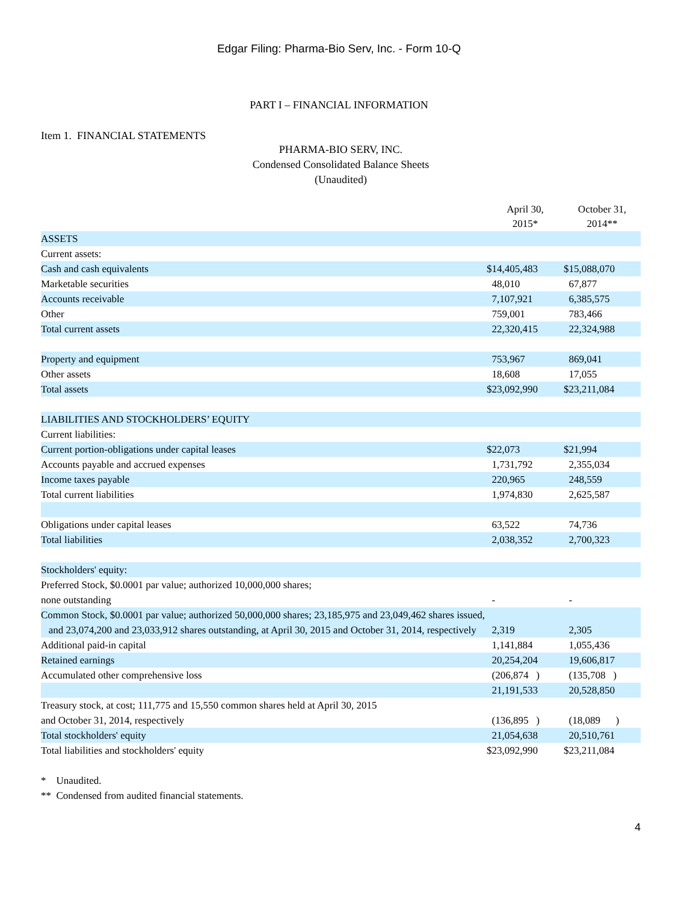Edgar Filing: Pharma-Bio Serv, Inc. - Form 10-Q
PART I – FINANCIAL INFORMATION
Item 1. FINANCIAL STATEMENTS
PHARMA-BIO SERV, INC.
Condensed Consolidated Balance Sheets
(Unaudited)
| | April 30, 2015* | October 31, 2014** |
| --- | --- | --- |
| ASSETS | | |
| Current assets: | | |
| Cash and cash equivalents | $14,405,483 | $15,088,070 |
| Marketable securities | 48,010 | 67,877 |
| Accounts receivable | 7,107,921 | 6,385,575 |
| Other | 759,001 | 783,466 |
| Total current assets | 22,320,415 | 22,324,988 |
| Property and equipment | 753,967 | 869,041 |
| Other assets | 18,608 | 17,055 |
| Total assets | $23,092,990 | $23,211,084 |
| LIABILITIES AND STOCKHOLDERS’ EQUITY | | |
| Current liabilities: | | |
| Current portion-obligations under capital leases | $22,073 | $21,994 |
| Accounts payable and accrued expenses | 1,731,792 | 2,355,034 |
| Income taxes payable | 220,965 | 248,559 |
| Total current liabilities | 1,974,830 | 2,625,587 |
| Obligations under capital leases | 63,522 | 74,736 |
| Total liabilities | 2,038,352 | 2,700,323 |
| Stockholders' equity: | | |
| Preferred Stock, $0.0001 par value; authorized 10,000,000 shares; none outstanding | - | - |
| Common Stock, $0.0001 par value; authorized 50,000,000 shares; 23,185,975 and 23,049,462 shares issued, and 23,074,200 and 23,033,912 shares outstanding, at April 30, 2015 and October 31, 2014, respectively | 2,319 | 2,305 |
| Additional paid-in capital | 1,141,884 | 1,055,436 |
| Retained earnings | 20,254,204 | 19,606,817 |
| Accumulated other comprehensive loss | (206,874 ) | (135,708 ) |
| | 21,191,533 | 20,528,850 |
| Treasury stock, at cost; 111,775 and 15,550 common shares held at April 30, 2015 and October 31, 2014, respectively | (136,895 ) | (18,089 ) |
| Total stockholders' equity | 21,054,638 | 20,510,761 |
| Total liabilities and stockholders' equity | $23,092,990 | $23,211,084 |
* Unaudited.
** Condensed from audited financial statements.
4